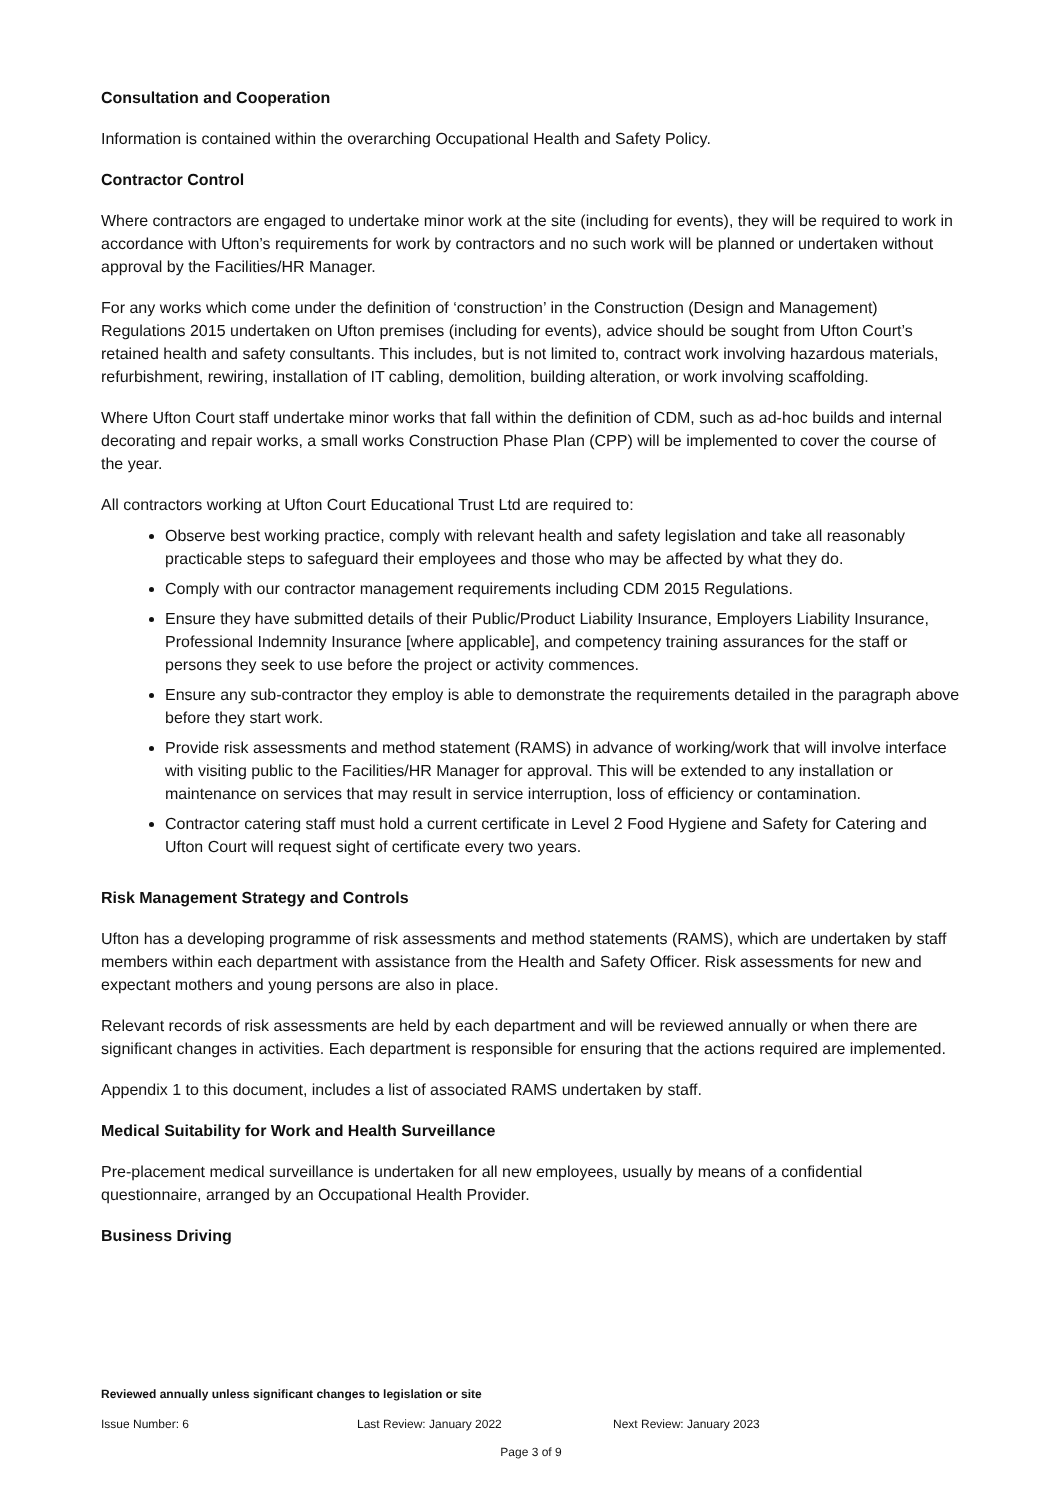Consultation and Cooperation
Information is contained within the overarching Occupational Health and Safety Policy.
Contractor Control
Where contractors are engaged to undertake minor work at the site (including for events), they will be required to work in accordance with Ufton’s requirements for work by contractors and no such work will be planned or undertaken without approval by the Facilities/HR Manager.
For any works which come under the definition of ‘construction’ in the Construction (Design and Management) Regulations 2015 undertaken on Ufton premises (including for events), advice should be sought from Ufton Court’s retained health and safety consultants. This includes, but is not limited to, contract work involving hazardous materials, refurbishment, rewiring, installation of IT cabling, demolition, building alteration, or work involving scaffolding.
Where Ufton Court staff undertake minor works that fall within the definition of CDM, such as ad-hoc builds and internal decorating and repair works, a small works Construction Phase Plan (CPP) will be implemented to cover the course of the year.
All contractors working at Ufton Court Educational Trust Ltd are required to:
Observe best working practice, comply with relevant health and safety legislation and take all reasonably practicable steps to safeguard their employees and those who may be affected by what they do.
Comply with our contractor management requirements including CDM 2015 Regulations.
Ensure they have submitted details of their Public/Product Liability Insurance, Employers Liability Insurance, Professional Indemnity Insurance [where applicable], and competency training assurances for the staff or persons they seek to use before the project or activity commences.
Ensure any sub-contractor they employ is able to demonstrate the requirements detailed in the paragraph above before they start work.
Provide risk assessments and method statement (RAMS) in advance of working/work that will involve interface with visiting public to the Facilities/HR Manager for approval. This will be extended to any installation or maintenance on services that may result in service interruption, loss of efficiency or contamination.
Contractor catering staff must hold a current certificate in Level 2 Food Hygiene and Safety for Catering and Ufton Court will request sight of certificate every two years.
Risk Management Strategy and Controls
Ufton has a developing programme of risk assessments and method statements (RAMS), which are undertaken by staff members within each department with assistance from the Health and Safety Officer. Risk assessments for new and expectant mothers and young persons are also in place.
Relevant records of risk assessments are held by each department and will be reviewed annually or when there are significant changes in activities. Each department is responsible for ensuring that the actions required are implemented.
Appendix 1 to this document, includes a list of associated RAMS undertaken by staff.
Medical Suitability for Work and Health Surveillance
Pre-placement medical surveillance is undertaken for all new employees, usually by means of a confidential questionnaire, arranged by an Occupational Health Provider.
Business Driving
Reviewed annually unless significant changes to legislation or site
Issue Number: 6 Last Review: January 2022 Next Review: January 2023
Page 3 of 9